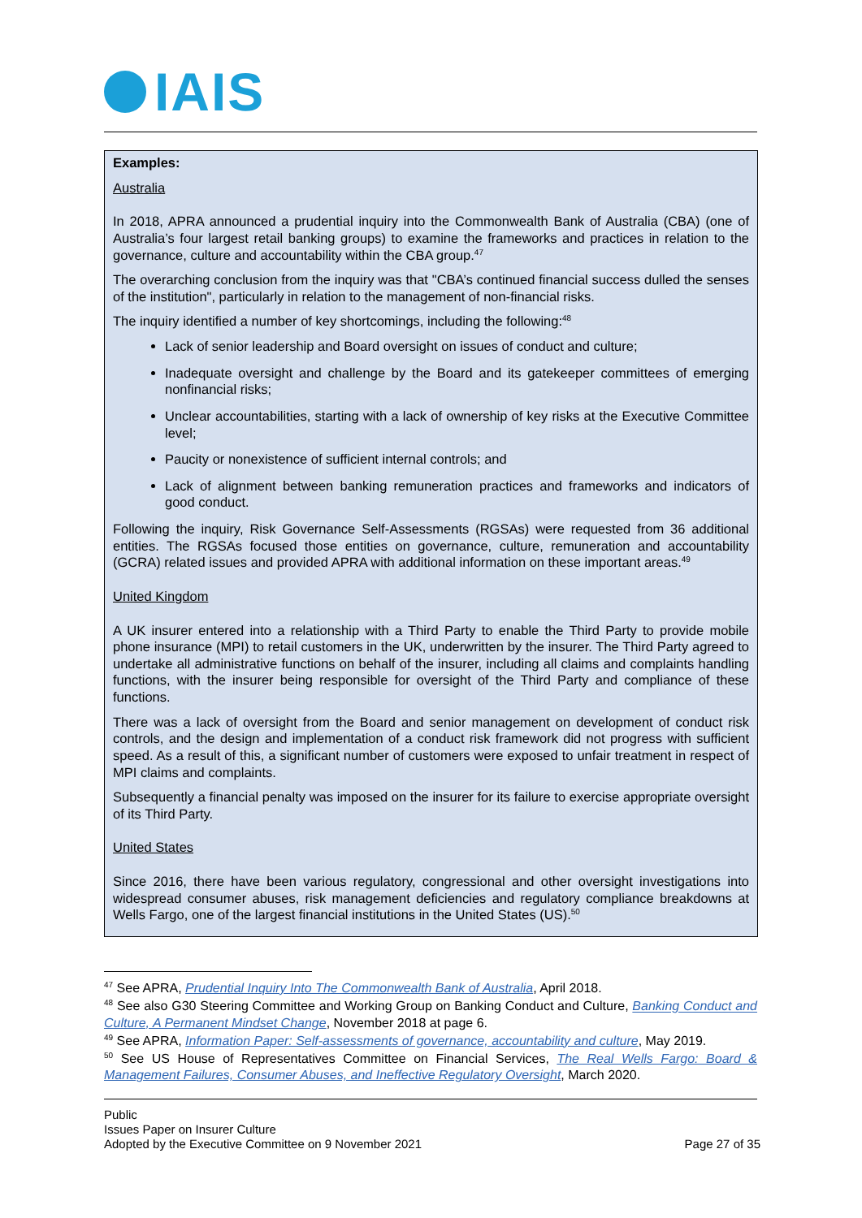IAIS
Examples:
Australia
In 2018, APRA announced a prudential inquiry into the Commonwealth Bank of Australia (CBA) (one of Australia’s four largest retail banking groups) to examine the frameworks and practices in relation to the governance, culture and accountability within the CBA group.<sup>47</sup>
The overarching conclusion from the inquiry was that "CBA’s continued financial success dulled the senses of the institution", particularly in relation to the management of non-financial risks.
The inquiry identified a number of key shortcomings, including the following:<sup>48</sup>
Lack of senior leadership and Board oversight on issues of conduct and culture;
Inadequate oversight and challenge by the Board and its gatekeeper committees of emerging nonfinancial risks;
Unclear accountabilities, starting with a lack of ownership of key risks at the Executive Committee level;
Paucity or nonexistence of sufficient internal controls; and
Lack of alignment between banking remuneration practices and frameworks and indicators of good conduct.
Following the inquiry, Risk Governance Self-Assessments (RGSAs) were requested from 36 additional entities. The RGSAs focused those entities on governance, culture, remuneration and accountability (GCRA) related issues and provided APRA with additional information on these important areas.<sup>49</sup>
United Kingdom
A UK insurer entered into a relationship with a Third Party to enable the Third Party to provide mobile phone insurance (MPI) to retail customers in the UK, underwritten by the insurer. The Third Party agreed to undertake all administrative functions on behalf of the insurer, including all claims and complaints handling functions, with the insurer being responsible for oversight of the Third Party and compliance of these functions.
There was a lack of oversight from the Board and senior management on development of conduct risk controls, and the design and implementation of a conduct risk framework did not progress with sufficient speed. As a result of this, a significant number of customers were exposed to unfair treatment in respect of MPI claims and complaints.
Subsequently a financial penalty was imposed on the insurer for its failure to exercise appropriate oversight of its Third Party.
United States
Since 2016, there have been various regulatory, congressional and other oversight investigations into widespread consumer abuses, risk management deficiencies and regulatory compliance breakdowns at Wells Fargo, one of the largest financial institutions in the United States (US).<sup>50</sup>
<sup>47</sup> See APRA, Prudential Inquiry Into The Commonwealth Bank of Australia, April 2018.
<sup>48</sup> See also G30 Steering Committee and Working Group on Banking Conduct and Culture, Banking Conduct and Culture, A Permanent Mindset Change, November 2018 at page 6.
<sup>49</sup> See APRA, Information Paper: Self-assessments of governance, accountability and culture, May 2019.
<sup>50</sup> See US House of Representatives Committee on Financial Services, The Real Wells Fargo: Board & Management Failures, Consumer Abuses, and Ineffective Regulatory Oversight, March 2020.
Public
Issues Paper on Insurer Culture
Adopted by the Executive Committee on 9 November 2021 Page 27 of 35